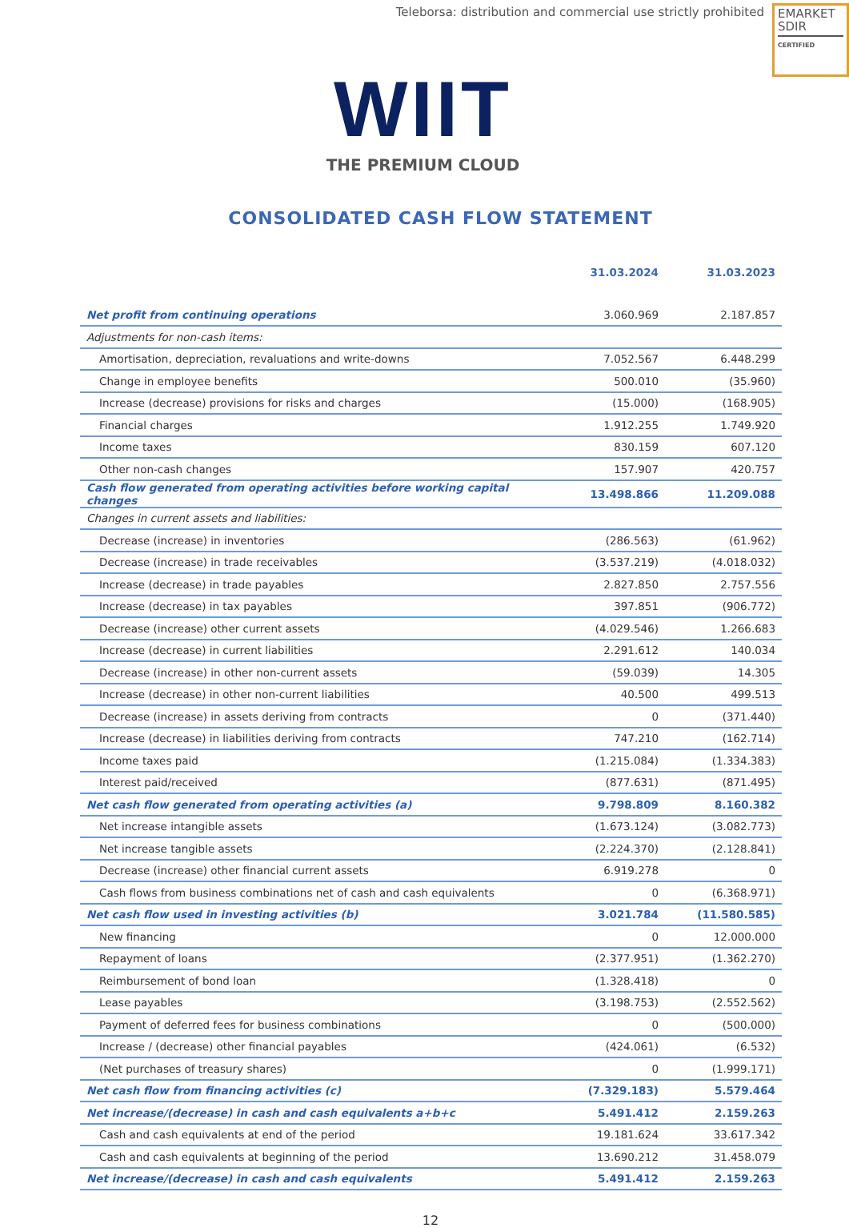Teleborsa: distribution and commercial use strictly prohibited
EMARKET
SDIR
CERTIFIED
WIIT
THE PREMIUM CLOUD
CONSOLIDATED CASH FLOW STATEMENT
| | 31.03.2024 | 31.03.2023 |
| --- | --- | --- |
| Net profit from continuing operations | 3.060.969 | 2.187.857 |
| Adjustments for non-cash items: | | |
| Amortisation, depreciation, revaluations and write-downs | 7.052.567 | 6.448.299 |
| Change in employee benefits | 500.010 | (35.960) |
| Increase (decrease) provisions for risks and charges | (15.000) | (168.905) |
| Financial charges | 1.912.255 | 1.749.920 |
| Income taxes | 830.159 | 607.120 |
| Other non-cash changes | 157.907 | 420.757 |
| Cash flow generated from operating activities before working capital changes | 13.498.866 | 11.209.088 |
| Changes in current assets and liabilities: | | |
| Decrease (increase) in inventories | (286.563) | (61.962) |
| Decrease (increase) in trade receivables | (3.537.219) | (4.018.032) |
| Increase (decrease) in trade payables | 2.827.850 | 2.757.556 |
| Increase (decrease) in tax payables | 397.851 | (906.772) |
| Decrease (increase) other current assets | (4.029.546) | 1.266.683 |
| Increase (decrease) in current liabilities | 2.291.612 | 140.034 |
| Decrease (increase) in other non-current assets | (59.039) | 14.305 |
| Increase (decrease) in other non-current liabilities | 40.500 | 499.513 |
| Decrease (increase) in assets deriving from contracts | 0 | (371.440) |
| Increase (decrease) in liabilities deriving from contracts | 747.210 | (162.714) |
| Income taxes paid | (1.215.084) | (1.334.383) |
| Interest paid/received | (877.631) | (871.495) |
| Net cash flow generated from operating activities (a) | 9.798.809 | 8.160.382 |
| Net increase intangible assets | (1.673.124) | (3.082.773) |
| Net increase tangible assets | (2.224.370) | (2.128.841) |
| Decrease (increase) other financial current assets | 6.919.278 | 0 |
| Cash flows from business combinations net of cash and cash equivalents | 0 | (6.368.971) |
| Net cash flow used in investing activities (b) | 3.021.784 | (11.580.585) |
| New financing | 0 | 12.000.000 |
| Repayment of loans | (2.377.951) | (1.362.270) |
| Reimbursement of bond loan | (1.328.418) | 0 |
| Lease payables | (3.198.753) | (2.552.562) |
| Payment of deferred fees for business combinations | 0 | (500.000) |
| Increase / (decrease) other financial payables | (424.061) | (6.532) |
| (Net purchases of treasury shares) | 0 | (1.999.171) |
| Net cash flow from financing activities (c) | (7.329.183) | 5.579.464 |
| Net increase/(decrease) in cash and cash equivalents a+b+c | 5.491.412 | 2.159.263 |
| Cash and cash equivalents at end of the period | 19.181.624 | 33.617.342 |
| Cash and cash equivalents at beginning of the period | 13.690.212 | 31.458.079 |
| Net increase/(decrease) in cash and cash equivalents | 5.491.412 | 2.159.263 |
12